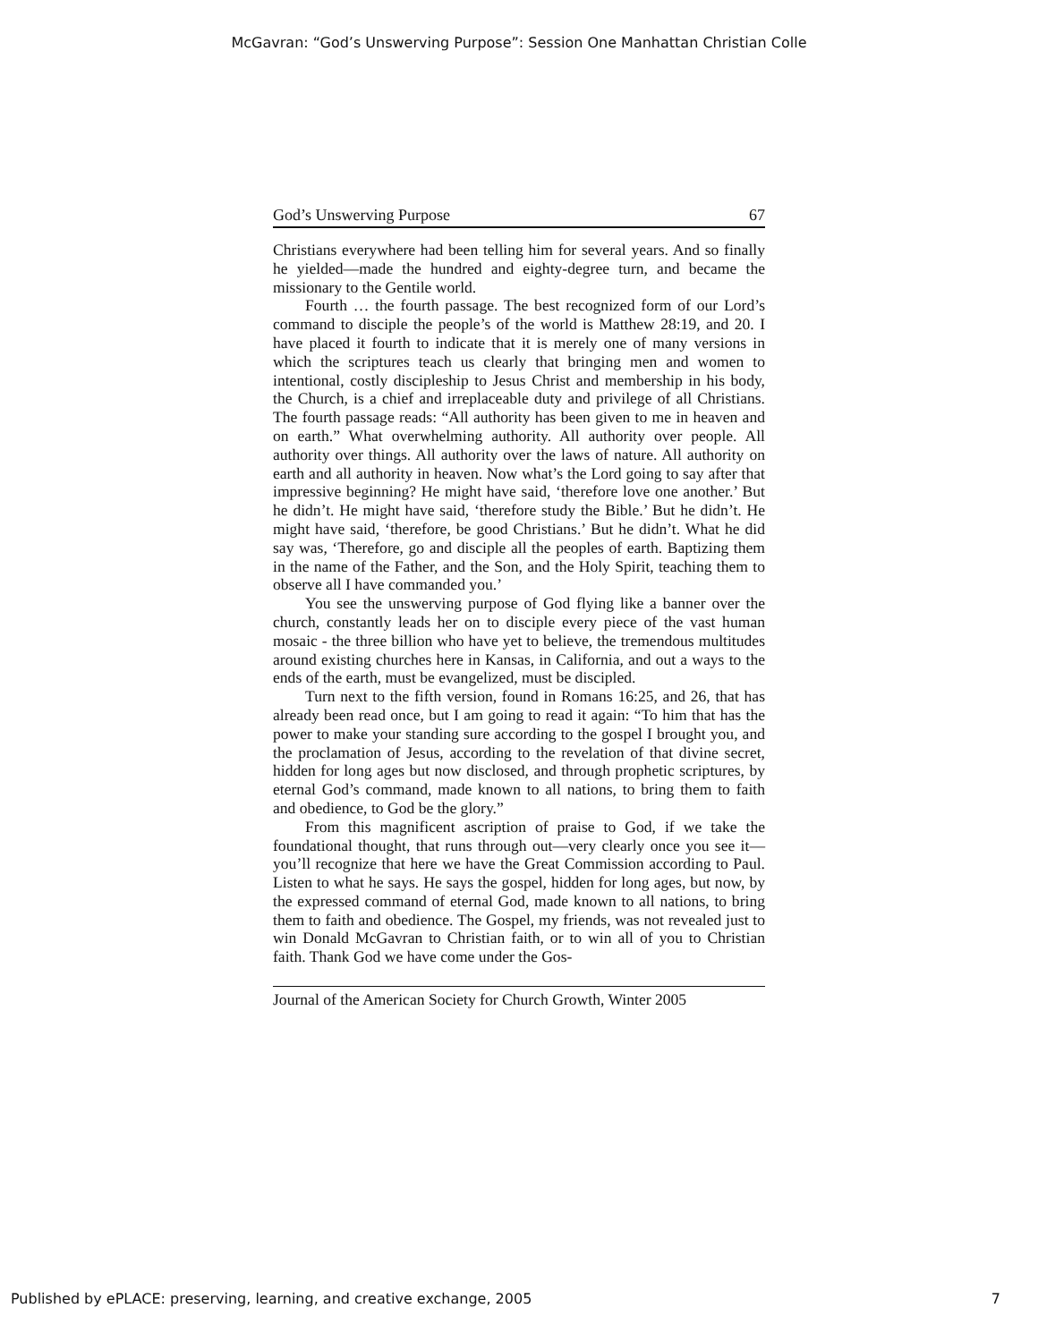McGavran: “God’s Unswerving Purpose”: Session One Manhattan Christian Colle
God’s Unswerving Purpose 67
Christians everywhere had been telling him for several years. And so finally he yielded—made the hundred and eighty-degree turn, and became the missionary to the Gentile world.
Fourth … the fourth passage. The best recognized form of our Lord’s command to disciple the people’s of the world is Matthew 28:19, and 20. I have placed it fourth to indicate that it is merely one of many versions in which the scriptures teach us clearly that bringing men and women to intentional, costly discipleship to Jesus Christ and membership in his body, the Church, is a chief and irreplaceable duty and privilege of all Christians. The fourth passage reads: “All authority has been given to me in heaven and on earth.” What overwhelming authority. All authority over people. All authority over things. All authority over the laws of nature. All authority on earth and all authority in heaven. Now what’s the Lord going to say after that impressive beginning? He might have said, ‘therefore love one another.’ But he didn’t. He might have said, ‘therefore study the Bible.’ But he didn’t. He might have said, ‘therefore, be good Christians.’ But he didn’t. What he did say was, ‘Therefore, go and disciple all the peoples of earth. Baptizing them in the name of the Father, and the Son, and the Holy Spirit, teaching them to observe all I have commanded you.’
You see the unswerving purpose of God flying like a banner over the church, constantly leads her on to disciple every piece of the vast human mosaic - the three billion who have yet to believe, the tremendous multitudes around existing churches here in Kansas, in California, and out a ways to the ends of the earth, must be evangelized, must be discipled.
Turn next to the fifth version, found in Romans 16:25, and 26, that has already been read once, but I am going to read it again: “To him that has the power to make your standing sure according to the gospel I brought you, and the proclamation of Jesus, according to the revelation of that divine secret, hidden for long ages but now disclosed, and through prophetic scriptures, by eternal God’s command, made known to all nations, to bring them to faith and obedience, to God be the glory.”
From this magnificent ascription of praise to God, if we take the foundational thought, that runs through out—very clearly once you see it—you’ll recognize that here we have the Great Commission according to Paul. Listen to what he says. He says the gospel, hidden for long ages, but now, by the expressed command of eternal God, made known to all nations, to bring them to faith and obedience. The Gospel, my friends, was not revealed just to win Donald McGavran to Christian faith, or to win all of you to Christian faith. Thank God we have come under the Gos-
Journal of the American Society for Church Growth, Winter 2005
Published by ePLACE: preserving, learning, and creative exchange, 2005 7